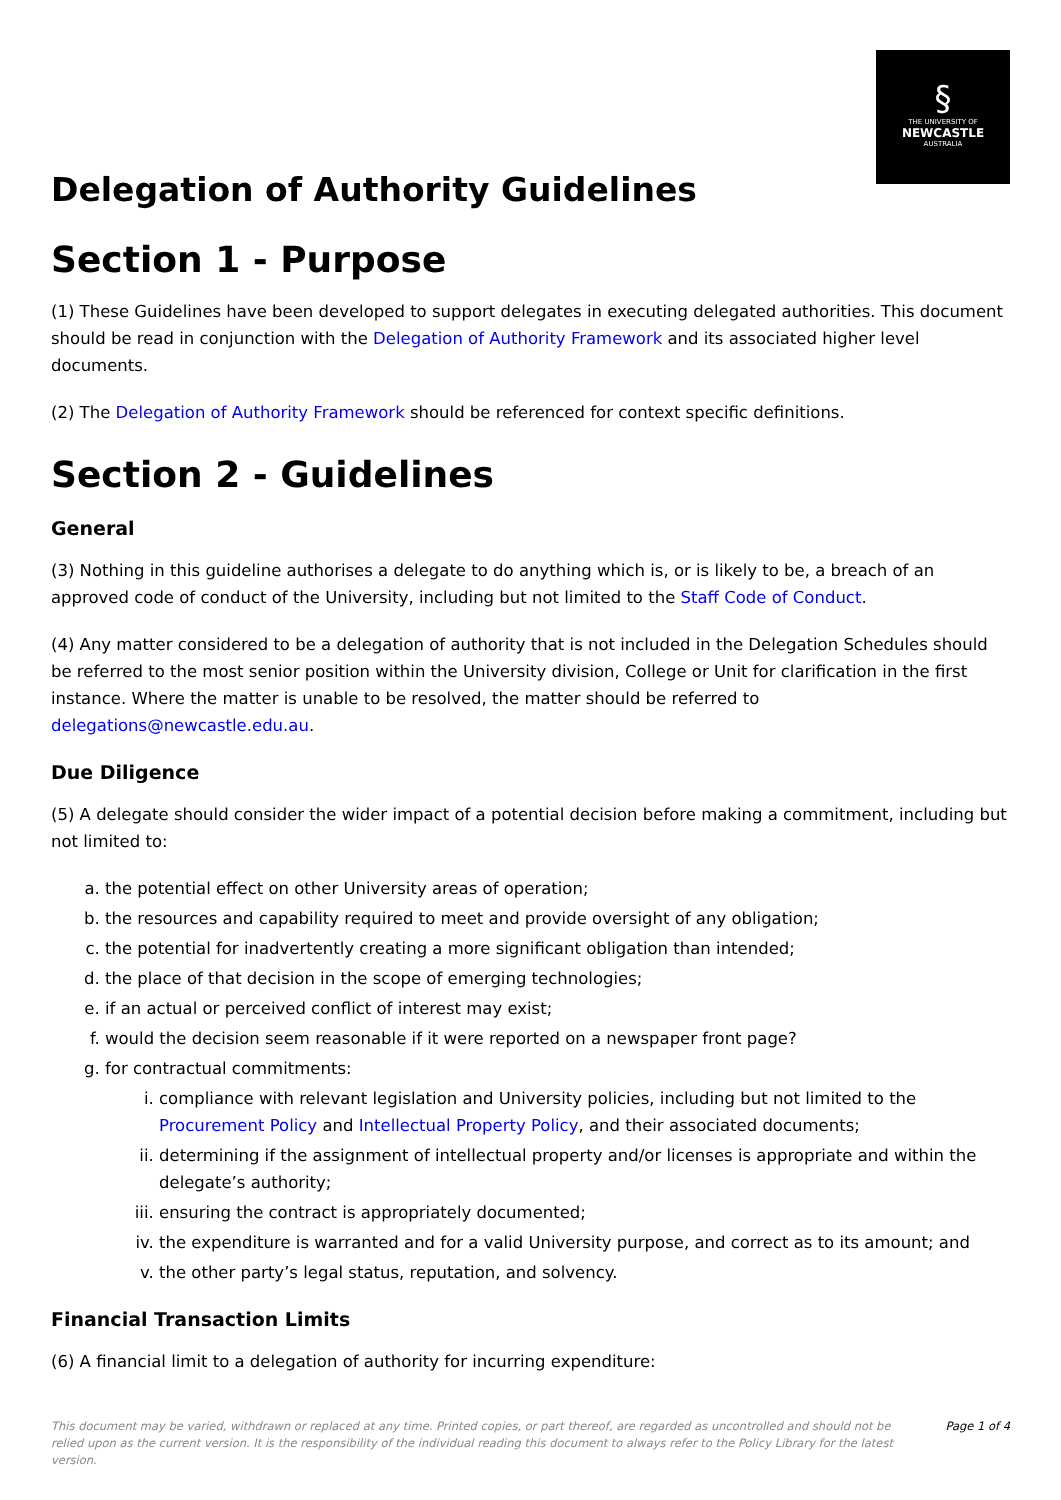§
THE UNIVERSITY OF
NEWCASTLE
AUSTRALIA
Delegation of Authority Guidelines
Section 1 - Purpose
(1) These Guidelines have been developed to support delegates in executing delegated authorities. This document should be read in conjunction with the Delegation of Authority Framework and its associated higher level documents.
(2) The Delegation of Authority Framework should be referenced for context specific definitions.
Section 2 - Guidelines
General
(3) Nothing in this guideline authorises a delegate to do anything which is, or is likely to be, a breach of an approved code of conduct of the University, including but not limited to the Staff Code of Conduct.
(4) Any matter considered to be a delegation of authority that is not included in the Delegation Schedules should be referred to the most senior position within the University division, College or Unit for clarification in the first instance. Where the matter is unable to be resolved, the matter should be referred to delegations@newcastle.edu.au.
Due Diligence
(5) A delegate should consider the wider impact of a potential decision before making a commitment, including but not limited to:
a. the potential effect on other University areas of operation;
b. the resources and capability required to meet and provide oversight of any obligation;
c. the potential for inadvertently creating a more significant obligation than intended;
d. the place of that decision in the scope of emerging technologies;
e. if an actual or perceived conflict of interest may exist;
f. would the decision seem reasonable if it were reported on a newspaper front page?
g. for contractual commitments:
i. compliance with relevant legislation and University policies, including but not limited to the Procurement Policy and Intellectual Property Policy, and their associated documents;
ii. determining if the assignment of intellectual property and/or licenses is appropriate and within the delegate’s authority;
iii. ensuring the contract is appropriately documented;
iv. the expenditure is warranted and for a valid University purpose, and correct as to its amount; and
v. the other party’s legal status, reputation, and solvency.
Financial Transaction Limits
(6) A financial limit to a delegation of authority for incurring expenditure:
This document may be varied, withdrawn or replaced at any time. Printed copies, or part thereof, are regarded as uncontrolled and should not be relied upon as the current version. It is the responsibility of the individual reading this document to always refer to the Policy Library for the latest version.
Page 1 of 4